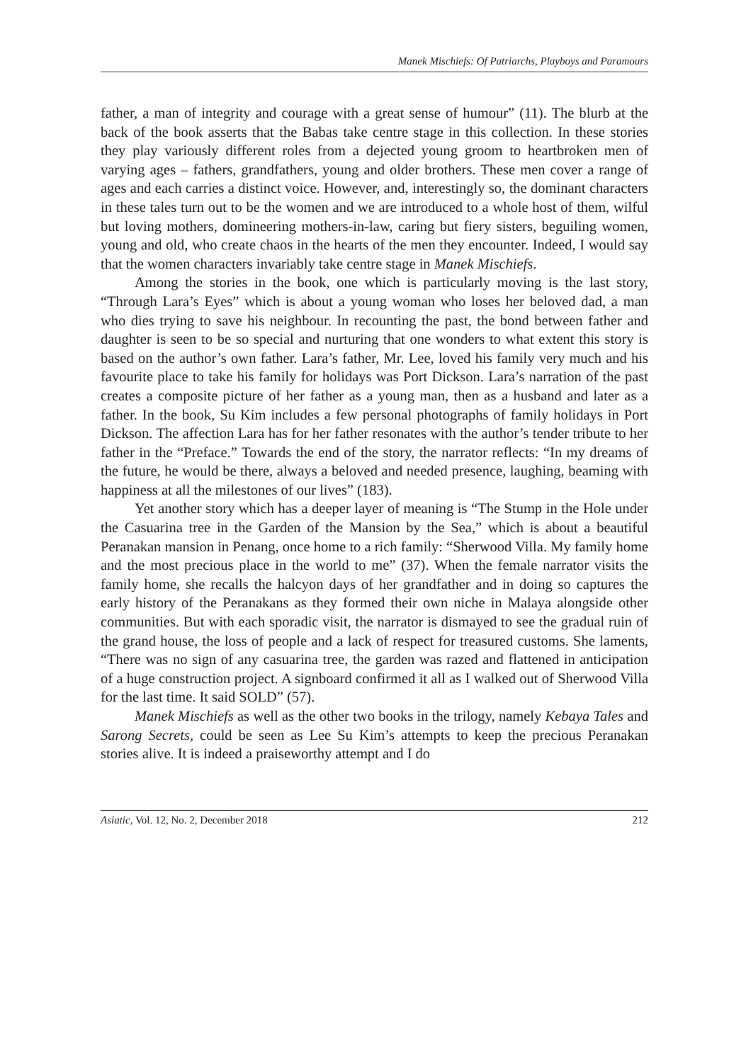Manek Mischiefs: Of Patriarchs, Playboys and Paramours
father, a man of integrity and courage with a great sense of humour” (11). The blurb at the back of the book asserts that the Babas take centre stage in this collection. In these stories they play variously different roles from a dejected young groom to heartbroken men of varying ages – fathers, grandfathers, young and older brothers. These men cover a range of ages and each carries a distinct voice. However, and, interestingly so, the dominant characters in these tales turn out to be the women and we are introduced to a whole host of them, wilful but loving mothers, domineering mothers-in-law, caring but fiery sisters, beguiling women, young and old, who create chaos in the hearts of the men they encounter. Indeed, I would say that the women characters invariably take centre stage in Manek Mischiefs.
Among the stories in the book, one which is particularly moving is the last story, “Through Lara’s Eyes” which is about a young woman who loses her beloved dad, a man who dies trying to save his neighbour. In recounting the past, the bond between father and daughter is seen to be so special and nurturing that one wonders to what extent this story is based on the author’s own father. Lara’s father, Mr. Lee, loved his family very much and his favourite place to take his family for holidays was Port Dickson. Lara’s narration of the past creates a composite picture of her father as a young man, then as a husband and later as a father. In the book, Su Kim includes a few personal photographs of family holidays in Port Dickson. The affection Lara has for her father resonates with the author’s tender tribute to her father in the “Preface.” Towards the end of the story, the narrator reflects: “In my dreams of the future, he would be there, always a beloved and needed presence, laughing, beaming with happiness at all the milestones of our lives” (183).
Yet another story which has a deeper layer of meaning is “The Stump in the Hole under the Casuarina tree in the Garden of the Mansion by the Sea,” which is about a beautiful Peranakan mansion in Penang, once home to a rich family: “Sherwood Villa. My family home and the most precious place in the world to me” (37). When the female narrator visits the family home, she recalls the halcyon days of her grandfather and in doing so captures the early history of the Peranakans as they formed their own niche in Malaya alongside other communities. But with each sporadic visit, the narrator is dismayed to see the gradual ruin of the grand house, the loss of people and a lack of respect for treasured customs. She laments, “There was no sign of any casuarina tree, the garden was razed and flattened in anticipation of a huge construction project. A signboard confirmed it all as I walked out of Sherwood Villa for the last time. It said SOLD” (57).
Manek Mischiefs as well as the other two books in the trilogy, namely Kebaya Tales and Sarong Secrets, could be seen as Lee Su Kim’s attempts to keep the precious Peranakan stories alive. It is indeed a praiseworthy attempt and I do
Asiatic, Vol. 12, No. 2, December 2018 212